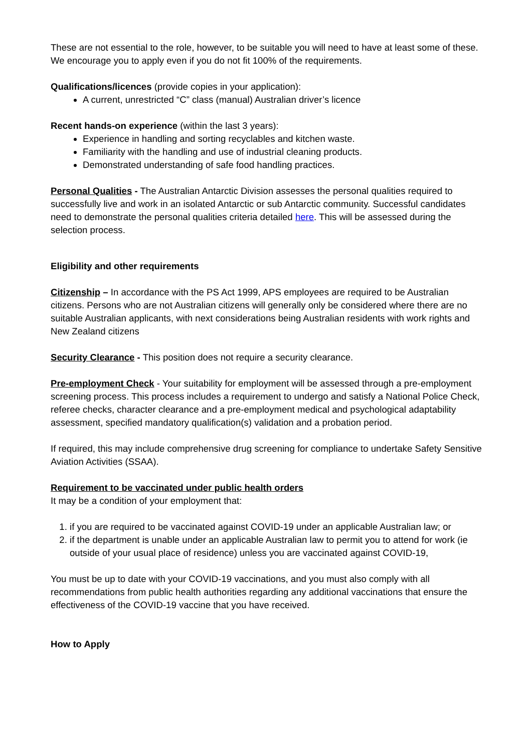These are not essential to the role, however, to be suitable you will need to have at least some of these. We encourage you to apply even if you do not fit 100% of the requirements.
Qualifications/licences (provide copies in your application):
A current, unrestricted “C” class (manual) Australian driver’s licence
Recent hands-on experience (within the last 3 years):
Experience in handling and sorting recyclables and kitchen waste.
Familiarity with the handling and use of industrial cleaning products.
Demonstrated understanding of safe food handling practices.
Personal Qualities - The Australian Antarctic Division assesses the personal qualities required to successfully live and work in an isolated Antarctic or sub Antarctic community. Successful candidates need to demonstrate the personal qualities criteria detailed here. This will be assessed during the selection process.
Eligibility and other requirements
Citizenship – In accordance with the PS Act 1999, APS employees are required to be Australian citizens. Persons who are not Australian citizens will generally only be considered where there are no suitable Australian applicants, with next considerations being Australian residents with work rights and New Zealand citizens
Security Clearance - This position does not require a security clearance.
Pre-employment Check - Your suitability for employment will be assessed through a pre-employment screening process. This process includes a requirement to undergo and satisfy a National Police Check, referee checks, character clearance and a pre-employment medical and psychological adaptability assessment, specified mandatory qualification(s) validation and a probation period.
If required, this may include comprehensive drug screening for compliance to undertake Safety Sensitive Aviation Activities (SSAA).
Requirement to be vaccinated under public health orders
It may be a condition of your employment that:
1. if you are required to be vaccinated against COVID-19 under an applicable Australian law; or
2. if the department is unable under an applicable Australian law to permit you to attend for work (ie outside of your usual place of residence) unless you are vaccinated against COVID-19,
You must be up to date with your COVID-19 vaccinations, and you must also comply with all recommendations from public health authorities regarding any additional vaccinations that ensure the effectiveness of the COVID-19 vaccine that you have received.
How to Apply